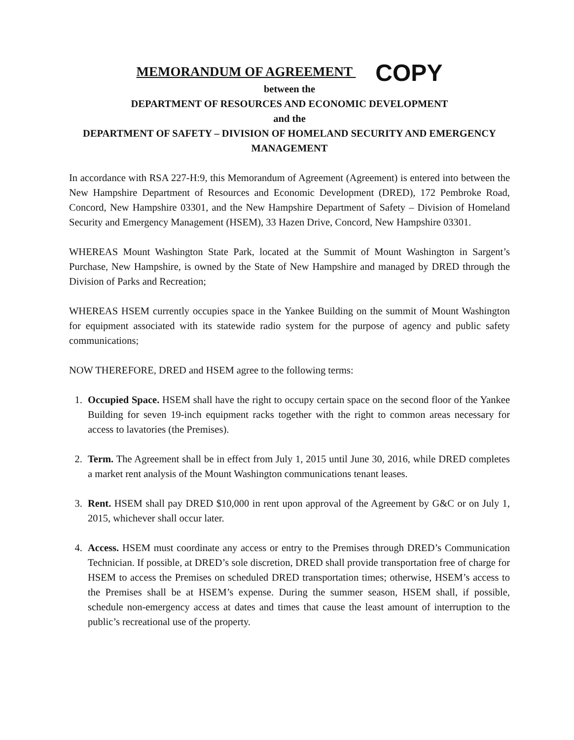MEMORANDUM OF AGREEMENT COPY
between the
DEPARTMENT OF RESOURCES AND ECONOMIC DEVELOPMENT
and the
DEPARTMENT OF SAFETY – DIVISION OF HOMELAND SECURITY AND EMERGENCY MANAGEMENT
In accordance with RSA 227-H:9, this Memorandum of Agreement (Agreement) is entered into between the New Hampshire Department of Resources and Economic Development (DRED), 172 Pembroke Road, Concord, New Hampshire 03301, and the New Hampshire Department of Safety – Division of Homeland Security and Emergency Management (HSEM), 33 Hazen Drive, Concord, New Hampshire 03301.
WHEREAS Mount Washington State Park, located at the Summit of Mount Washington in Sargent’s Purchase, New Hampshire, is owned by the State of New Hampshire and managed by DRED through the Division of Parks and Recreation;
WHEREAS HSEM currently occupies space in the Yankee Building on the summit of Mount Washington for equipment associated with its statewide radio system for the purpose of agency and public safety communications;
NOW THEREFORE, DRED and HSEM agree to the following terms:
1. Occupied Space. HSEM shall have the right to occupy certain space on the second floor of the Yankee Building for seven 19-inch equipment racks together with the right to common areas necessary for access to lavatories (the Premises).
2. Term. The Agreement shall be in effect from July 1, 2015 until June 30, 2016, while DRED completes a market rent analysis of the Mount Washington communications tenant leases.
3. Rent. HSEM shall pay DRED $10,000 in rent upon approval of the Agreement by G&C or on July 1, 2015, whichever shall occur later.
4. Access. HSEM must coordinate any access or entry to the Premises through DRED’s Communication Technician. If possible, at DRED’s sole discretion, DRED shall provide transportation free of charge for HSEM to access the Premises on scheduled DRED transportation times; otherwise, HSEM’s access to the Premises shall be at HSEM’s expense. During the summer season, HSEM shall, if possible, schedule non-emergency access at dates and times that cause the least amount of interruption to the public’s recreational use of the property.